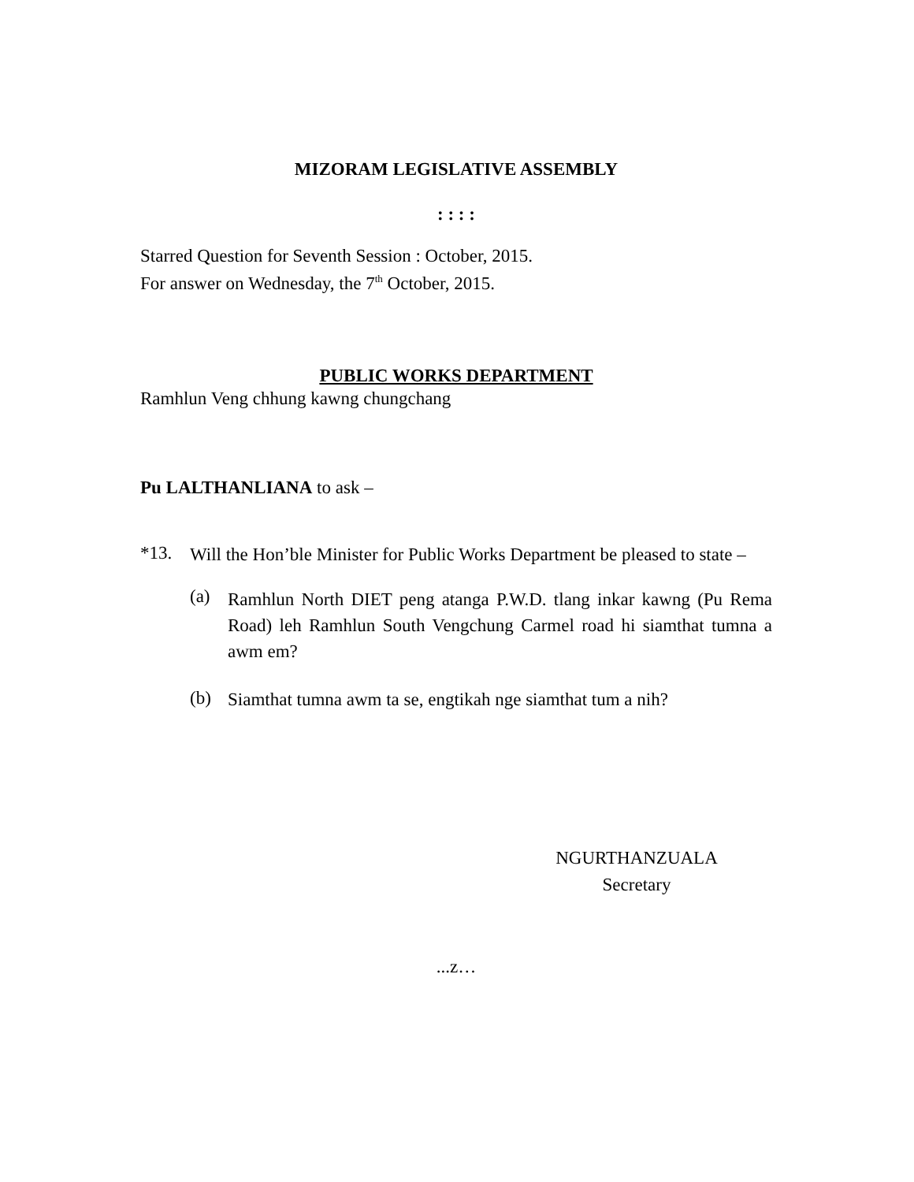MIZORAM LEGISLATIVE ASSEMBLY
: : : :
Starred Question for Seventh Session : October, 2015.
For answer on Wednesday, the 7<sup>th</sup> October, 2015.
PUBLIC WORKS DEPARTMENT
Ramhlun Veng chhung kawng chungchang
Pu LALTHANLIANA to ask –
*13.
Will the Hon’ble Minister for Public Works Department be pleased to state –
(a)
Ramhlun North DIET peng atanga P.W.D. tlang inkar kawng (Pu Rema Road) leh Ramhlun South Vengchung Carmel road hi siamthat tumna a awm em?
(b)
Siamthat tumna awm ta se, engtikah nge siamthat tum a nih?
NGURTHANZUALA
Secretary
...z…